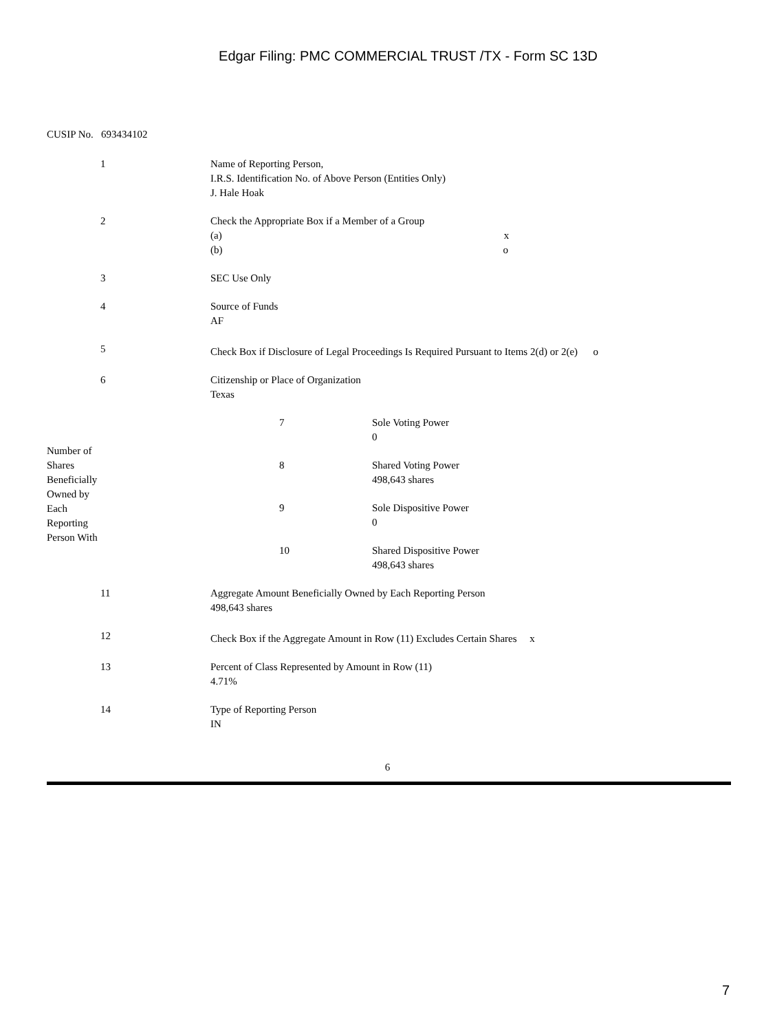Edgar Filing: PMC COMMERCIAL TRUST /TX - Form SC 13D
CUSIP No. 693434102
| 1 | Name of Reporting Person, I.R.S. Identification No. of Above Person (Entities Only) J. Hale Hoak | | |
| 2 | Check the Appropriate Box if a Member of a Group (a) x (b) o | | |
| 3 | SEC Use Only | | |
| 4 | Source of Funds AF | | |
| 5 | Check Box if Disclosure of Legal Proceedings Is Required Pursuant to Items 2(d) or 2(e) o | | |
| 6 | Citizenship or Place of Organization Texas | | |
| Number of Shares Beneficially Owned by Each Reporting Person With | | 7 | Sole Voting Power 0 |
| | | 8 | Shared Voting Power 498,643 shares |
| | | 9 | Sole Dispositive Power 0 |
| | | 10 | Shared Dispositive Power 498,643 shares |
| 11 | Aggregate Amount Beneficially Owned by Each Reporting Person 498,643 shares | | |
| 12 | Check Box if the Aggregate Amount in Row (11) Excludes Certain Shares x | | |
| 13 | Percent of Class Represented by Amount in Row (11) 4.71% | | |
| 14 | Type of Reporting Person IN | | |
6
7